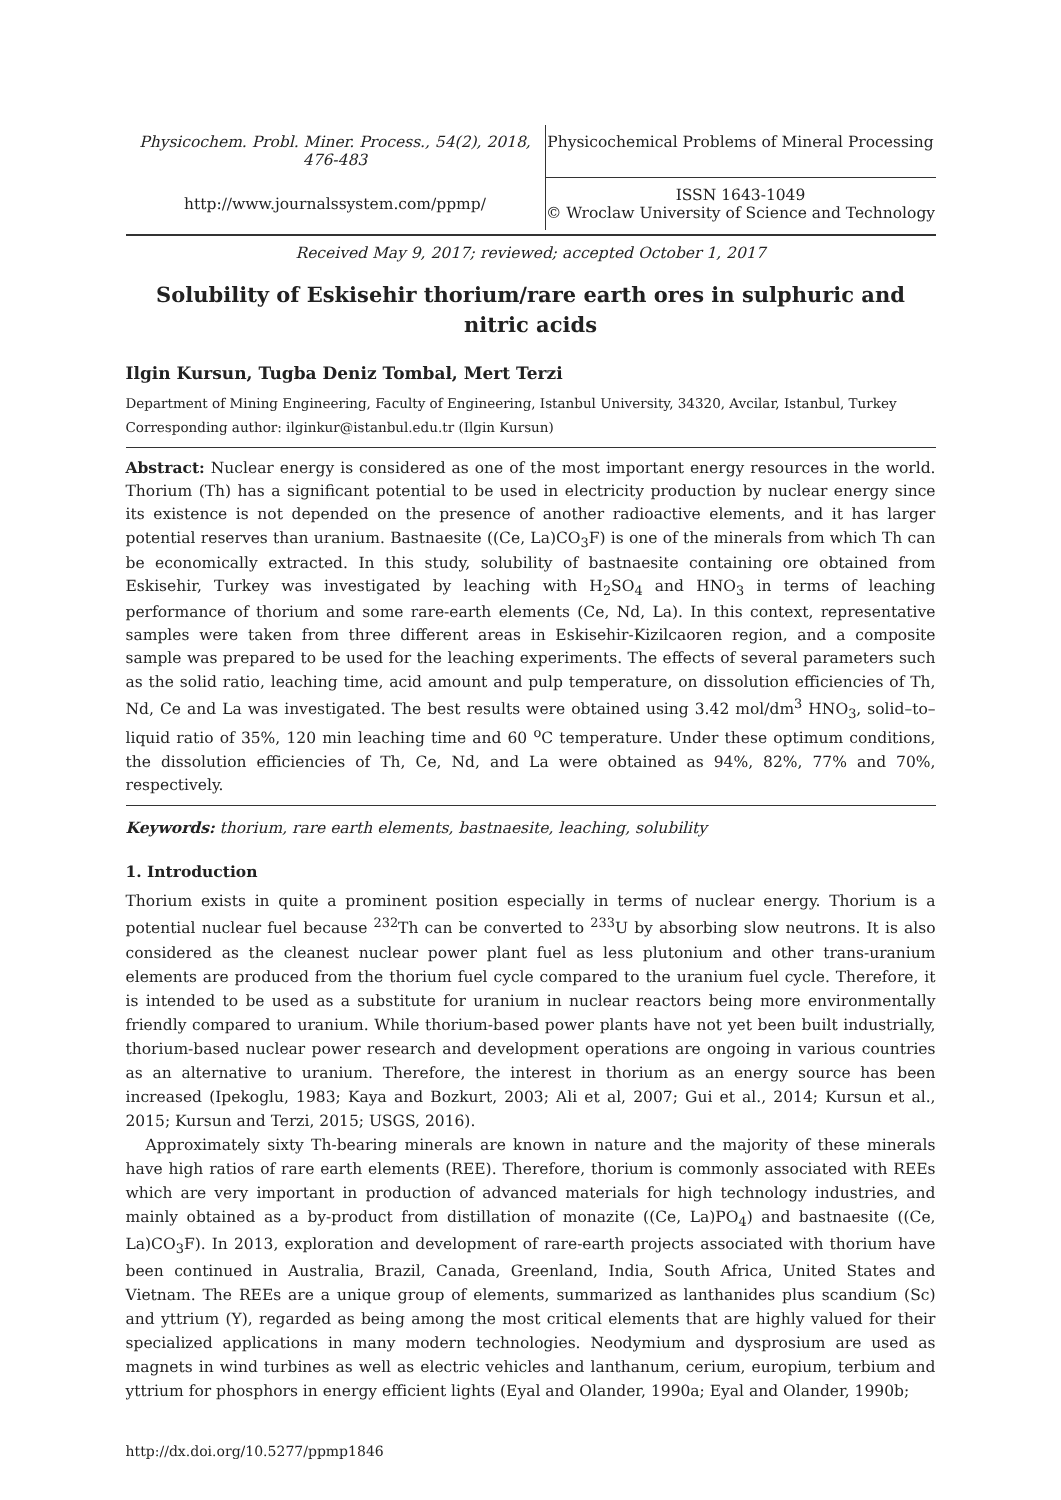Physicochem. Probl. Miner. Process., 54(2), 2018, 476-483
Physicochemical Problems of Mineral Processing
http://www.journalssystem.com/ppmp/
ISSN 1643-1049
© Wroclaw University of Science and Technology
Received May 9, 2017; reviewed; accepted October 1, 2017
Solubility of Eskisehir thorium/rare earth ores in sulphuric and nitric acids
Ilgin Kursun, Tugba Deniz Tombal, Mert Terzi
Department of Mining Engineering, Faculty of Engineering, Istanbul University, 34320, Avcilar, Istanbul, Turkey
Corresponding author: ilginkur@istanbul.edu.tr (Ilgin Kursun)
Abstract: Nuclear energy is considered as one of the most important energy resources in the world. Thorium (Th) has a significant potential to be used in electricity production by nuclear energy since its existence is not depended on the presence of another radioactive elements, and it has larger potential reserves than uranium. Bastnaesite ((Ce, La)CO<sub>3</sub>F) is one of the minerals from which Th can be economically extracted. In this study, solubility of bastnaesite containing ore obtained from Eskisehir, Turkey was investigated by leaching with H<sub>2</sub>SO<sub>4</sub> and HNO<sub>3</sub> in terms of leaching performance of thorium and some rare-earth elements (Ce, Nd, La). In this context, representative samples were taken from three different areas in Eskisehir-Kizilcaoren region, and a composite sample was prepared to be used for the leaching experiments. The effects of several parameters such as the solid ratio, leaching time, acid amount and pulp temperature, on dissolution efficiencies of Th, Nd, Ce and La was investigated. The best results were obtained using 3.42 mol/dm<sup>3</sup> HNO<sub>3</sub>, solid–to–liquid ratio of 35%, 120 min leaching time and 60 <sup>o</sup>C temperature. Under these optimum conditions, the dissolution efficiencies of Th, Ce, Nd, and La were obtained as 94%, 82%, 77% and 70%, respectively.
Keywords: thorium, rare earth elements, bastnaesite, leaching, solubility
1. Introduction
Thorium exists in quite a prominent position especially in terms of nuclear energy. Thorium is a potential nuclear fuel because <sup>232</sup>Th can be converted to <sup>233</sup>U by absorbing slow neutrons. It is also considered as the cleanest nuclear power plant fuel as less plutonium and other trans-uranium elements are produced from the thorium fuel cycle compared to the uranium fuel cycle. Therefore, it is intended to be used as a substitute for uranium in nuclear reactors being more environmentally friendly compared to uranium. While thorium-based power plants have not yet been built industrially, thorium-based nuclear power research and development operations are ongoing in various countries as an alternative to uranium. Therefore, the interest in thorium as an energy source has been increased (Ipekoglu, 1983; Kaya and Bozkurt, 2003; Ali et al, 2007; Gui et al., 2014; Kursun et al., 2015; Kursun and Terzi, 2015; USGS, 2016).
Approximately sixty Th-bearing minerals are known in nature and the majority of these minerals have high ratios of rare earth elements (REE). Therefore, thorium is commonly associated with REEs which are very important in production of advanced materials for high technology industries, and mainly obtained as a by-product from distillation of monazite ((Ce, La)PO<sub>4</sub>) and bastnaesite ((Ce, La)CO<sub>3</sub>F). In 2013, exploration and development of rare-earth projects associated with thorium have been continued in Australia, Brazil, Canada, Greenland, India, South Africa, United States and Vietnam. The REEs are a unique group of elements, summarized as lanthanides plus scandium (Sc) and yttrium (Y), regarded as being among the most critical elements that are highly valued for their specialized applications in many modern technologies. Neodymium and dysprosium are used as magnets in wind turbines as well as electric vehicles and lanthanum, cerium, europium, terbium and yttrium for phosphors in energy efficient lights (Eyal and Olander, 1990a; Eyal and Olander, 1990b;
http://dx.doi.org/10.5277/ppmp1846